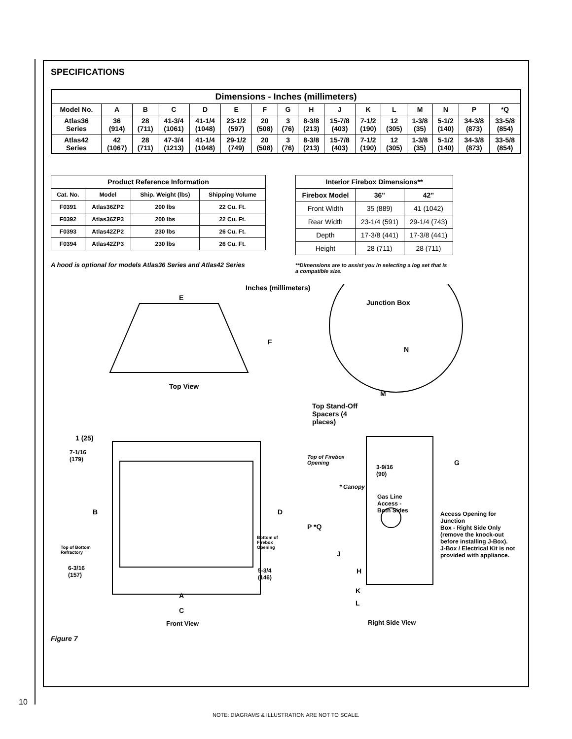SPECIFICATIONS
| Dimensions - Inches (millimeters) | | | | | | | | | | | | | | | |
| --- | --- | --- | --- | --- | --- | --- | --- | --- | --- | --- | --- | --- | --- | --- | --- |
| Model No. | A | B | C | D | E | F | G | H | J | K | L | M | N | P | *Q |
| Atlas36 Series | 36 (914) | 28 (711) | 41-3/4 (1061) | 41-1/4 (1048) | 23-1/2 (597) | 20 (508) | 3 (76) | 8-3/8 (213) | 15-7/8 (403) | 7-1/2 (190) | 12 (305) | 1-3/8 (35) | 5-1/2 (140) | 34-3/8 (873) | 33-5/8 (854) |
| Atlas42 Series | 42 (1067) | 28 (711) | 47-3/4 (1213) | 41-1/4 (1048) | 29-1/2 (749) | 20 (508) | 3 (76) | 8-3/8 (213) | 15-7/8 (403) | 7-1/2 (190) | 12 (305) | 1-3/8 (35) | 5-1/2 (140) | 34-3/8 (873) | 33-5/8 (854) |
| Product Reference Information | | | |
| --- | --- | --- | --- |
| Cat. No. | Model | Ship. Weight (lbs) | Shipping Volume |
| F0391 | Atlas36ZP2 | 200 lbs | 22 Cu. Ft. |
| F0392 | Atlas36ZP3 | 200 lbs | 22 Cu. Ft. |
| F0393 | Atlas42ZP2 | 230 lbs | 26 Cu. Ft. |
| F0394 | Atlas42ZP3 | 230 lbs | 26 Cu. Ft. |
A hood is optional for models Atlas36 Series and Atlas42 Series
| Interior Firebox Dimensions** | | |
| --- | --- | --- |
| Firebox Model | 36" | 42" |
| Front Width | 35 (889) | 41 (1042) |
| Rear Width | 23-1/4 (591) | 29-1/4 (743) |
| Depth | 17-3/8 (441) | 17-3/8 (441) |
| Height | 28 (711) | 28 (711) |
**Dimensions are to assist you in selecting a log set that is
a compatible size.
E
Inches (millimeters)
Junction Box
F
N
Top View
M
Top Stand-Off
Spacers (4
places)
1 (25)
7-1/16
(179)
Top of Firebox
Opening
G
3-9/16
(90)
* Canopy
Gas Line
Access -
Both Sides
B D
Access Opening for Junction
Box - Right Side Only
(remove the knock-out
before installing J-Box).
J-Box / Electrical Kit is not
provided with appliance.
P *Q
Bottom of
Firebox
Opening
Top of Bottom
Refractory
J
6-3/16
(157)
5-3/4
(146)
H
A
K
L
C
Front View Right Side View
Figure 7
10
NOTE: DIAGRAMS & ILLUSTRATION ARE NOT TO SCALE.